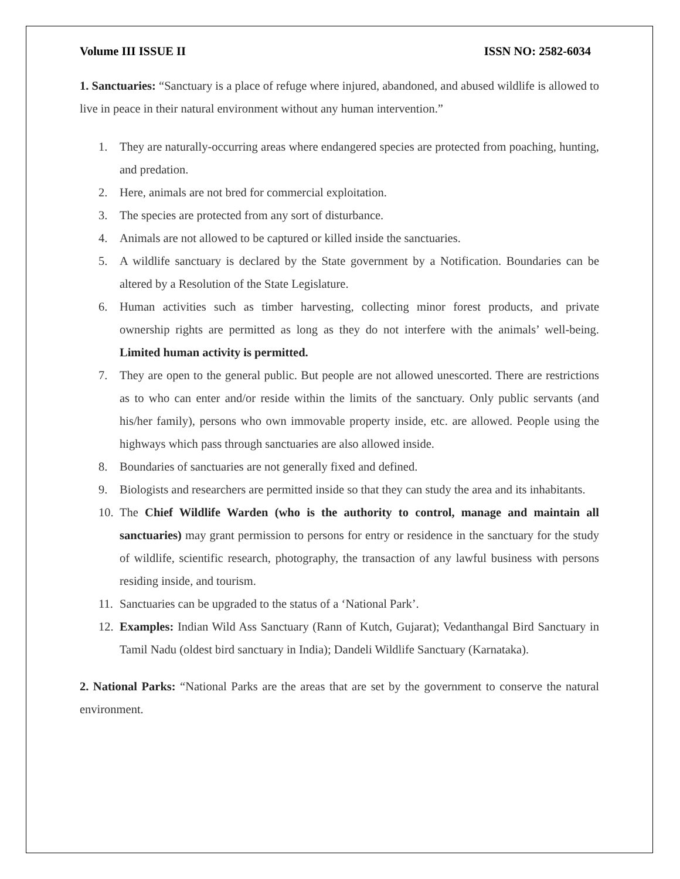Volume III ISSUE II ISSN NO: 2582-6034
1. Sanctuaries: “Sanctuary is a place of refuge where injured, abandoned, and abused wildlife is allowed to live in peace in their natural environment without any human intervention.”
1. They are naturally-occurring areas where endangered species are protected from poaching, hunting, and predation.
2. Here, animals are not bred for commercial exploitation.
3. The species are protected from any sort of disturbance.
4. Animals are not allowed to be captured or killed inside the sanctuaries.
5. A wildlife sanctuary is declared by the State government by a Notification. Boundaries can be altered by a Resolution of the State Legislature.
6. Human activities such as timber harvesting, collecting minor forest products, and private ownership rights are permitted as long as they do not interfere with the animals’ well-being. Limited human activity is permitted.
7. They are open to the general public. But people are not allowed unescorted. There are restrictions as to who can enter and/or reside within the limits of the sanctuary. Only public servants (and his/her family), persons who own immovable property inside, etc. are allowed. People using the highways which pass through sanctuaries are also allowed inside.
8. Boundaries of sanctuaries are not generally fixed and defined.
9. Biologists and researchers are permitted inside so that they can study the area and its inhabitants.
10. The Chief Wildlife Warden (who is the authority to control, manage and maintain all sanctuaries) may grant permission to persons for entry or residence in the sanctuary for the study of wildlife, scientific research, photography, the transaction of any lawful business with persons residing inside, and tourism.
11. Sanctuaries can be upgraded to the status of a ‘National Park’.
12. Examples: Indian Wild Ass Sanctuary (Rann of Kutch, Gujarat); Vedanthangal Bird Sanctuary in Tamil Nadu (oldest bird sanctuary in India); Dandeli Wildlife Sanctuary (Karnataka).
2. National Parks: “National Parks are the areas that are set by the government to conserve the natural environment.